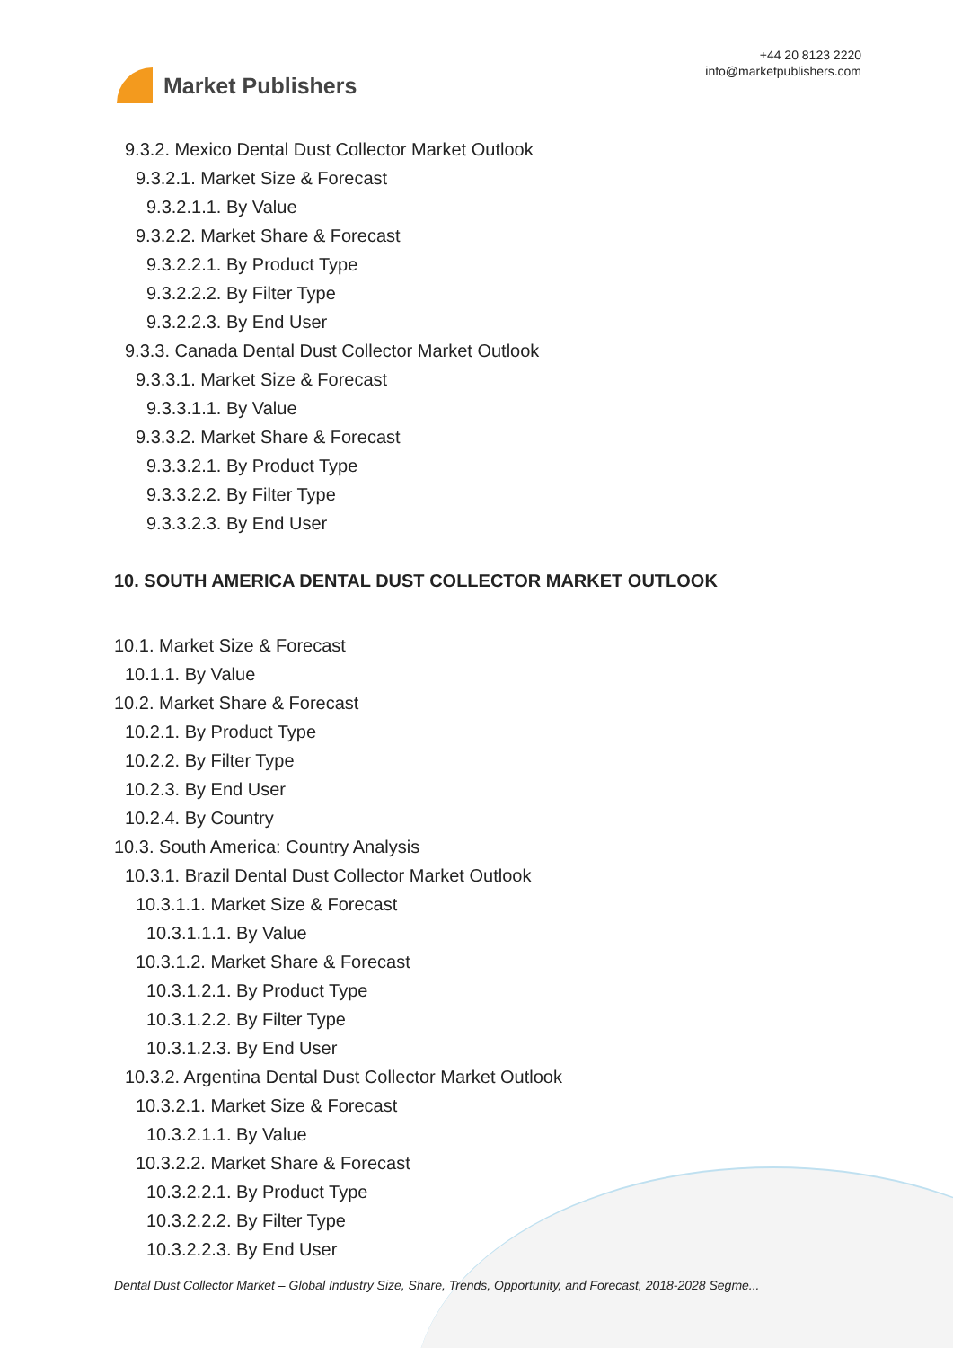Market Publishers
+44 20 8123 2220
info@marketpublishers.com
9.3.2. Mexico Dental Dust Collector Market Outlook
9.3.2.1. Market Size & Forecast
9.3.2.1.1. By Value
9.3.2.2. Market Share & Forecast
9.3.2.2.1. By Product Type
9.3.2.2.2. By Filter Type
9.3.2.2.3. By End User
9.3.3. Canada Dental Dust Collector Market Outlook
9.3.3.1. Market Size & Forecast
9.3.3.1.1. By Value
9.3.3.2. Market Share & Forecast
9.3.3.2.1. By Product Type
9.3.3.2.2. By Filter Type
9.3.3.2.3. By End User
10. SOUTH AMERICA DENTAL DUST COLLECTOR MARKET OUTLOOK
10.1. Market Size & Forecast
10.1.1. By Value
10.2. Market Share & Forecast
10.2.1. By Product Type
10.2.2. By Filter Type
10.2.3. By End User
10.2.4. By Country
10.3. South America: Country Analysis
10.3.1. Brazil Dental Dust Collector Market Outlook
10.3.1.1. Market Size & Forecast
10.3.1.1.1. By Value
10.3.1.2. Market Share & Forecast
10.3.1.2.1. By Product Type
10.3.1.2.2. By Filter Type
10.3.1.2.3. By End User
10.3.2. Argentina Dental Dust Collector Market Outlook
10.3.2.1. Market Size & Forecast
10.3.2.1.1. By Value
10.3.2.2. Market Share & Forecast
10.3.2.2.1. By Product Type
10.3.2.2.2. By Filter Type
10.3.2.2.3. By End User
Dental Dust Collector Market – Global Industry Size, Share, Trends, Opportunity, and Forecast, 2018-2028 Segme...